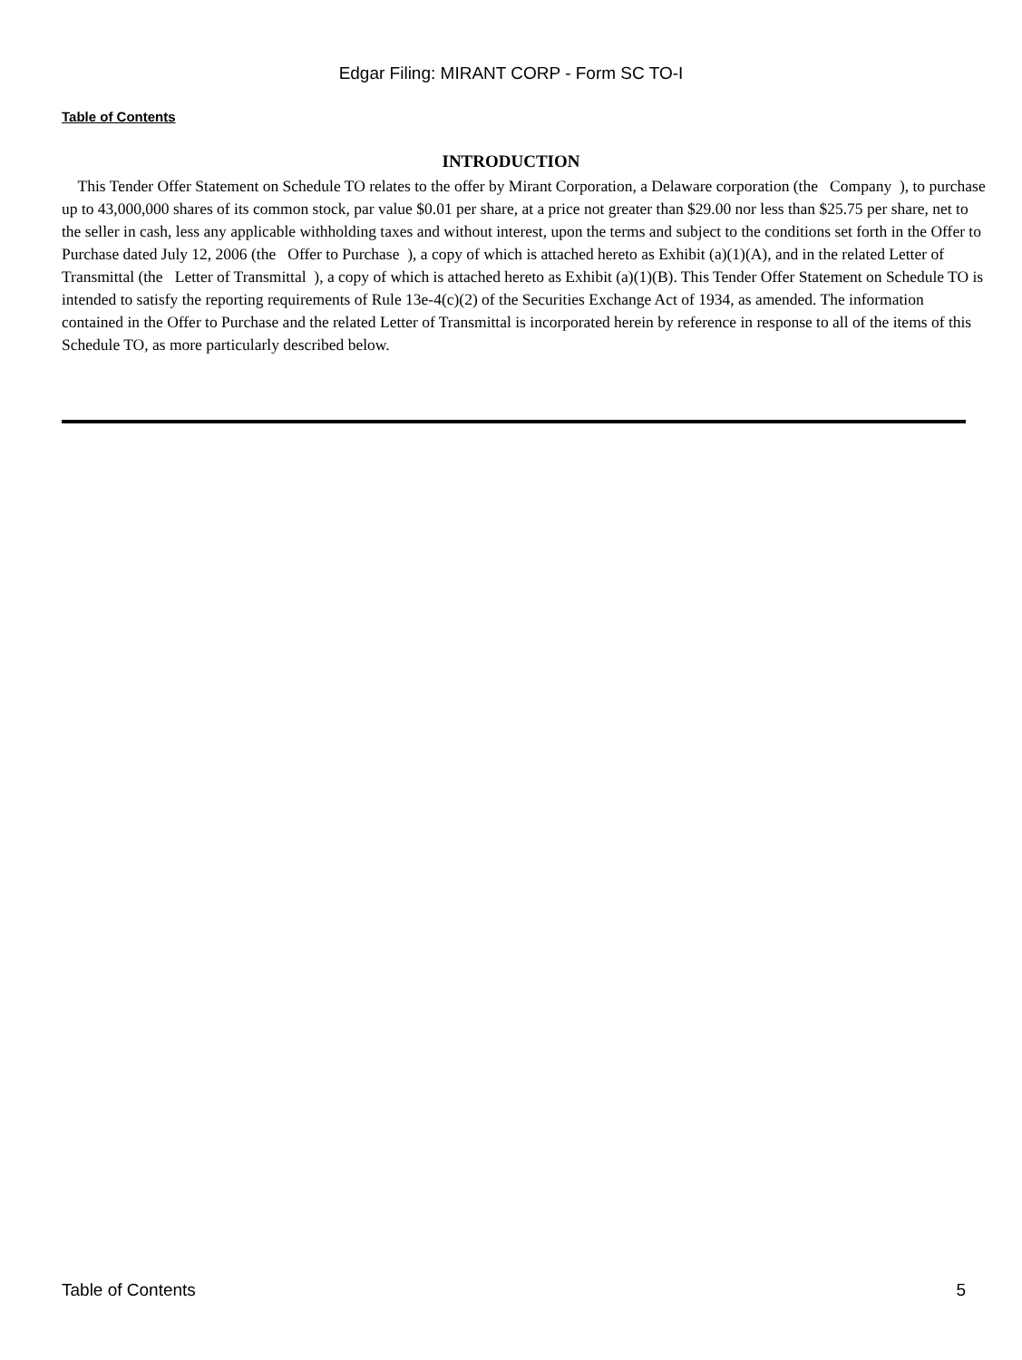Edgar Filing: MIRANT CORP - Form SC TO-I
Table of Contents
INTRODUCTION
This Tender Offer Statement on Schedule TO relates to the offer by Mirant Corporation, a Delaware corporation (the Company ), to purchase up to 43,000,000 shares of its common stock, par value $0.01 per share, at a price not greater than $29.00 nor less than $25.75 per share, net to the seller in cash, less any applicable withholding taxes and without interest, upon the terms and subject to the conditions set forth in the Offer to Purchase dated July 12, 2006 (the Offer to Purchase ), a copy of which is attached hereto as Exhibit (a)(1)(A), and in the related Letter of Transmittal (the Letter of Transmittal ), a copy of which is attached hereto as Exhibit (a)(1)(B). This Tender Offer Statement on Schedule TO is intended to satisfy the reporting requirements of Rule 13e-4(c)(2) of the Securities Exchange Act of 1934, as amended. The information contained in the Offer to Purchase and the related Letter of Transmittal is incorporated herein by reference in response to all of the items of this Schedule TO, as more particularly described below.
Table of Contents 5